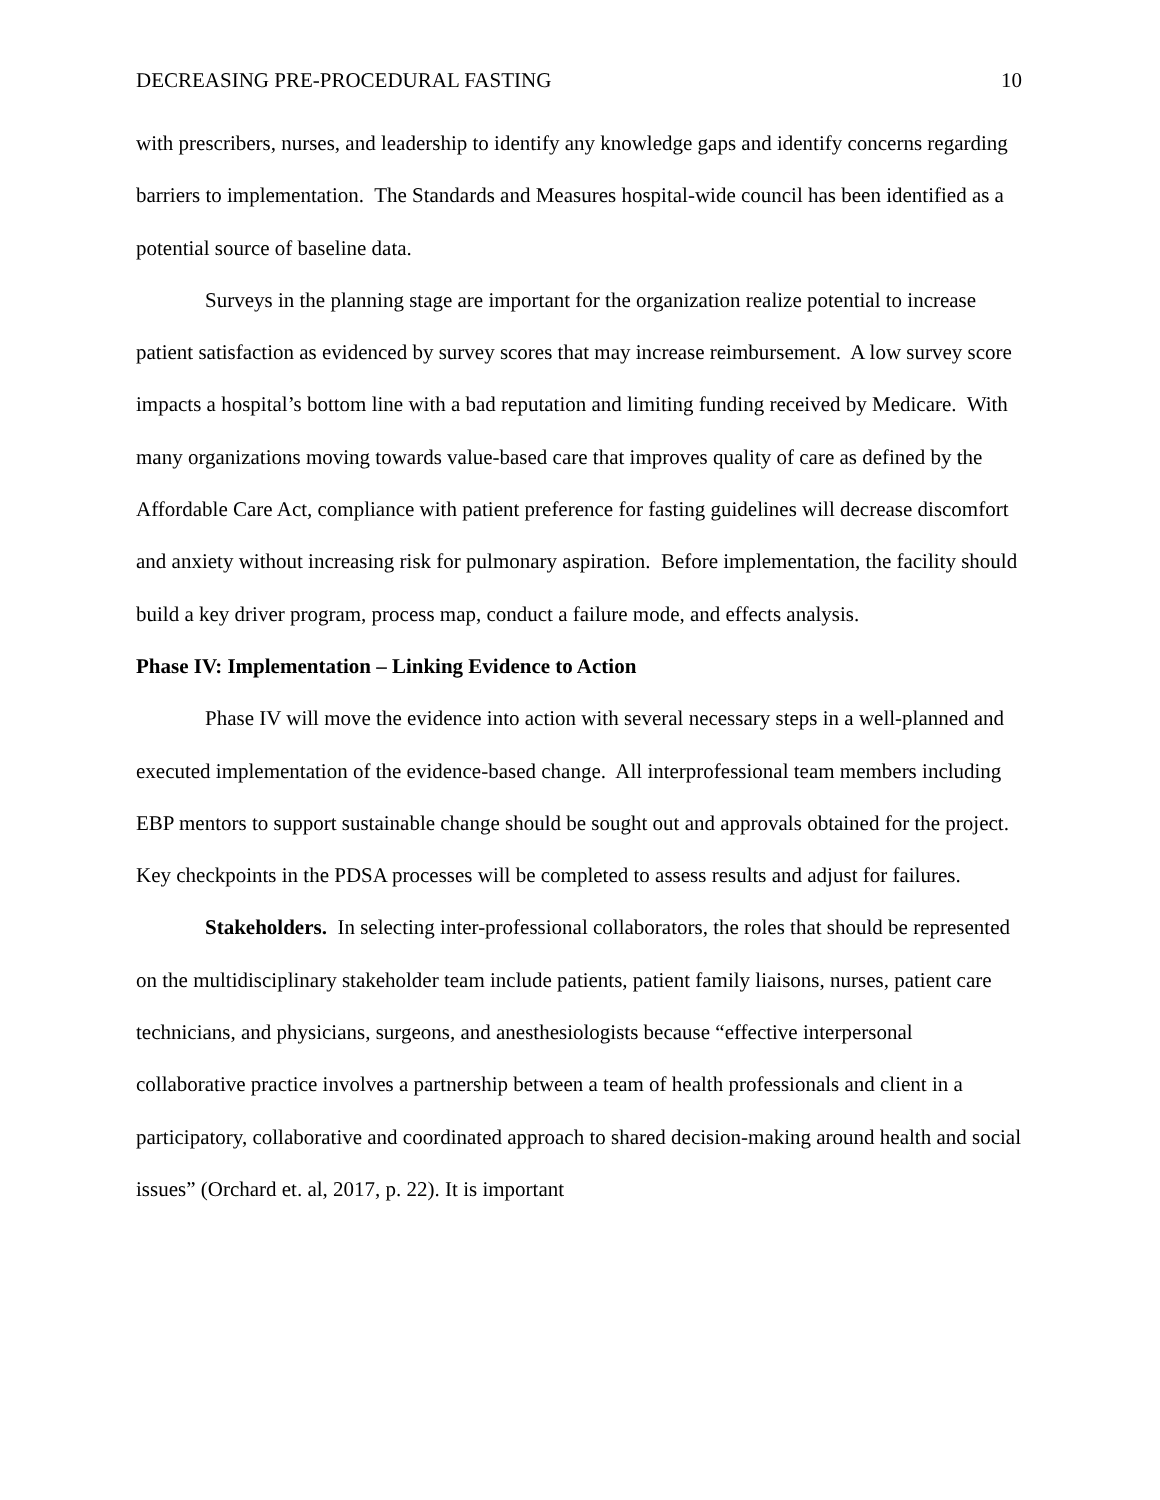DECREASING PRE-PROCEDURAL FASTING 10
with prescribers, nurses, and leadership to identify any knowledge gaps and identify concerns regarding barriers to implementation. The Standards and Measures hospital-wide council has been identified as a potential source of baseline data.
Surveys in the planning stage are important for the organization realize potential to increase patient satisfaction as evidenced by survey scores that may increase reimbursement. A low survey score impacts a hospital’s bottom line with a bad reputation and limiting funding received by Medicare. With many organizations moving towards value-based care that improves quality of care as defined by the Affordable Care Act, compliance with patient preference for fasting guidelines will decrease discomfort and anxiety without increasing risk for pulmonary aspiration. Before implementation, the facility should build a key driver program, process map, conduct a failure mode, and effects analysis.
Phase IV: Implementation – Linking Evidence to Action
Phase IV will move the evidence into action with several necessary steps in a well-planned and executed implementation of the evidence-based change. All interprofessional team members including EBP mentors to support sustainable change should be sought out and approvals obtained for the project. Key checkpoints in the PDSA processes will be completed to assess results and adjust for failures.
Stakeholders. In selecting inter-professional collaborators, the roles that should be represented on the multidisciplinary stakeholder team include patients, patient family liaisons, nurses, patient care technicians, and physicians, surgeons, and anesthesiologists because “effective interpersonal collaborative practice involves a partnership between a team of health professionals and client in a participatory, collaborative and coordinated approach to shared decision-making around health and social issues” (Orchard et. al, 2017, p. 22). It is important